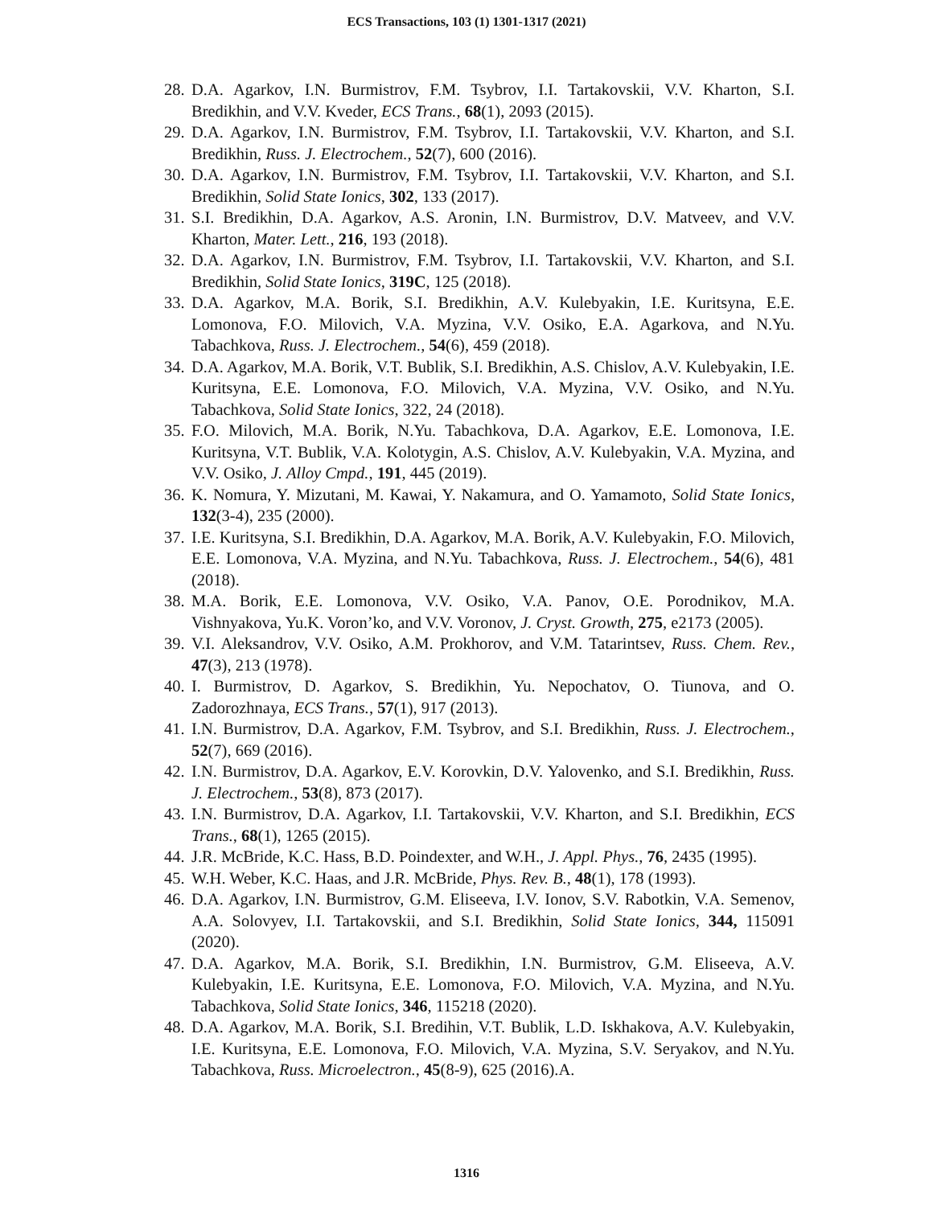ECS Transactions, 103 (1) 1301-1317 (2021)
28. D.A. Agarkov, I.N. Burmistrov, F.M. Tsybrov, I.I. Tartakovskii, V.V. Kharton, S.I. Bredikhin, and V.V. Kveder, ECS Trans., 68(1), 2093 (2015).
29. D.A. Agarkov, I.N. Burmistrov, F.M. Tsybrov, I.I. Tartakovskii, V.V. Kharton, and S.I. Bredikhin, Russ. J. Electrochem., 52(7), 600 (2016).
30. D.A. Agarkov, I.N. Burmistrov, F.M. Tsybrov, I.I. Tartakovskii, V.V. Kharton, and S.I. Bredikhin, Solid State Ionics, 302, 133 (2017).
31. S.I. Bredikhin, D.A. Agarkov, A.S. Aronin, I.N. Burmistrov, D.V. Matveev, and V.V. Kharton, Mater. Lett., 216, 193 (2018).
32. D.A. Agarkov, I.N. Burmistrov, F.M. Tsybrov, I.I. Tartakovskii, V.V. Kharton, and S.I. Bredikhin, Solid State Ionics, 319C, 125 (2018).
33. D.A. Agarkov, M.A. Borik, S.I. Bredikhin, A.V. Kulebyakin, I.E. Kuritsyna, E.E. Lomonova, F.O. Milovich, V.A. Myzina, V.V. Osiko, E.A. Agarkova, and N.Yu. Tabachkova, Russ. J. Electrochem., 54(6), 459 (2018).
34. D.A. Agarkov, M.A. Borik, V.T. Bublik, S.I. Bredikhin, A.S. Chislov, A.V. Kulebyakin, I.E. Kuritsyna, E.E. Lomonova, F.O. Milovich, V.A. Myzina, V.V. Osiko, and N.Yu. Tabachkova, Solid State Ionics, 322, 24 (2018).
35. F.O. Milovich, M.A. Borik, N.Yu. Tabachkova, D.A. Agarkov, E.E. Lomonova, I.E. Kuritsyna, V.T. Bublik, V.A. Kolotygin, A.S. Chislov, A.V. Kulebyakin, V.A. Myzina, and V.V. Osiko, J. Alloy Cmpd., 191, 445 (2019).
36. K. Nomura, Y. Mizutani, M. Kawai, Y. Nakamura, and O. Yamamoto, Solid State Ionics, 132(3-4), 235 (2000).
37. I.E. Kuritsyna, S.I. Bredikhin, D.A. Agarkov, M.A. Borik, A.V. Kulebyakin, F.O. Milovich, E.E. Lomonova, V.A. Myzina, and N.Yu. Tabachkova, Russ. J. Electrochem., 54(6), 481 (2018).
38. M.A. Borik, E.E. Lomonova, V.V. Osiko, V.A. Panov, O.E. Porodnikov, M.A. Vishnyakova, Yu.K. Voron’ko, and V.V. Voronov, J. Cryst. Growth, 275, e2173 (2005).
39. V.I. Aleksandrov, V.V. Osiko, A.M. Prokhorov, and V.M. Tatarintsev, Russ. Chem. Rev., 47(3), 213 (1978).
40. I. Burmistrov, D. Agarkov, S. Bredikhin, Yu. Nepochatov, O. Tiunova, and O. Zadorozhnaya, ECS Trans., 57(1), 917 (2013).
41. I.N. Burmistrov, D.A. Agarkov, F.M. Tsybrov, and S.I. Bredikhin, Russ. J. Electrochem., 52(7), 669 (2016).
42. I.N. Burmistrov, D.A. Agarkov, E.V. Korovkin, D.V. Yalovenko, and S.I. Bredikhin, Russ. J. Electrochem., 53(8), 873 (2017).
43. I.N. Burmistrov, D.A. Agarkov, I.I. Tartakovskii, V.V. Kharton, and S.I. Bredikhin, ECS Trans., 68(1), 1265 (2015).
44. J.R. McBride, K.C. Hass, B.D. Poindexter, and W.H., J. Appl. Phys., 76, 2435 (1995).
45. W.H. Weber, K.C. Haas, and J.R. McBride, Phys. Rev. B., 48(1), 178 (1993).
46. D.A. Agarkov, I.N. Burmistrov, G.M. Eliseeva, I.V. Ionov, S.V. Rabotkin, V.A. Semenov, A.A. Solovyev, I.I. Tartakovskii, and S.I. Bredikhin, Solid State Ionics, 344, 115091 (2020).
47. D.A. Agarkov, M.A. Borik, S.I. Bredikhin, I.N. Burmistrov, G.M. Eliseeva, A.V. Kulebyakin, I.E. Kuritsyna, E.E. Lomonova, F.O. Milovich, V.A. Myzina, and N.Yu. Tabachkova, Solid State Ionics, 346, 115218 (2020).
48. D.A. Agarkov, M.A. Borik, S.I. Bredihin, V.T. Bublik, L.D. Iskhakova, A.V. Kulebyakin, I.E. Kuritsyna, E.E. Lomonova, F.O. Milovich, V.A. Myzina, S.V. Seryakov, and N.Yu. Tabachkova, Russ. Microelectron., 45(8-9), 625 (2016).A.
1316